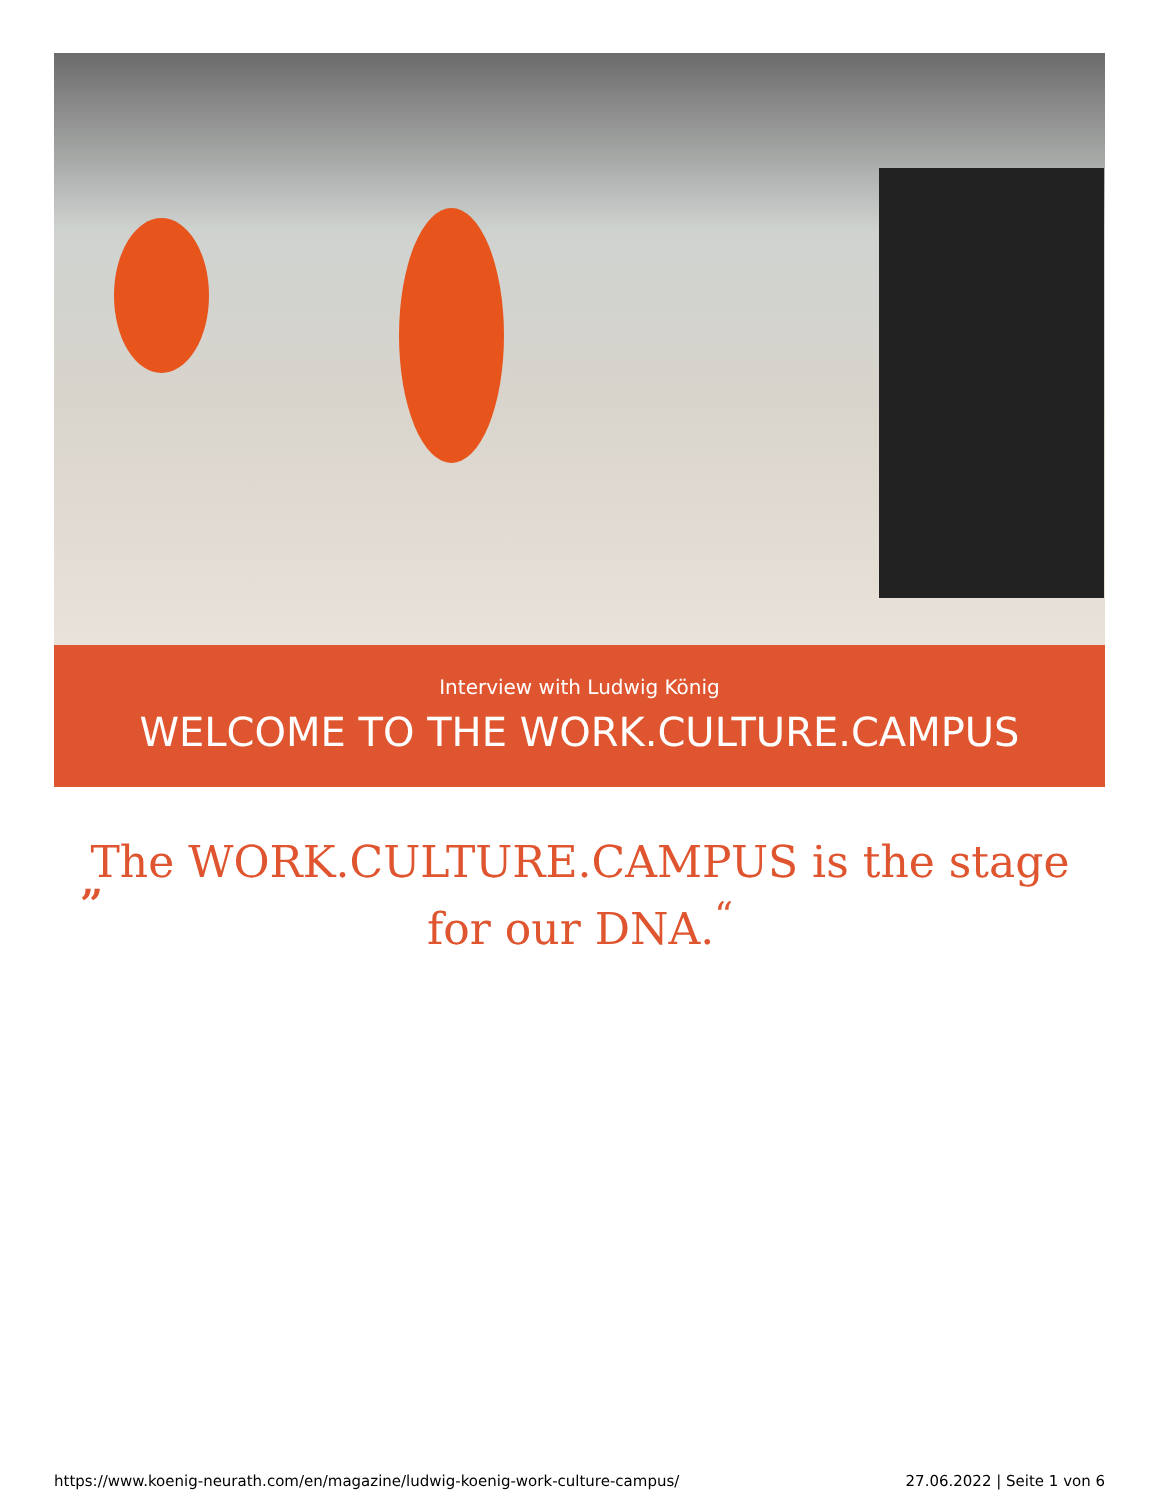Interview with Ludwig König
WELCOME TO THE WORK.CULTURE.CAMPUS
”
The WORK.CULTURE.CAMPUS is the stage
for our DNA.<sup>“</sup>
https://www.koenig-neurath.com/en/magazine/ludwig-koenig-work-culture-campus/ 27.06.2022 | Seite 1 von 6